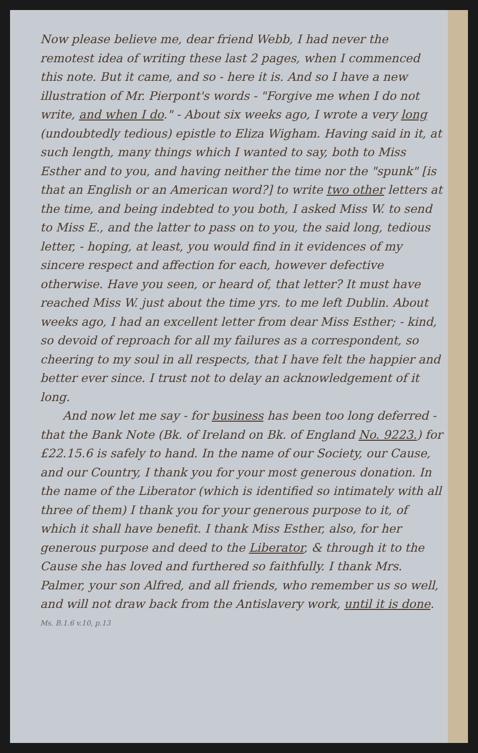Now please believe me, dear friend Webb, I had never the remotest idea of writing these last 2 pages, when I commenced this note. But it came, and so - here it is. And so I have a new illustration of Mr. Pierpont's words - "Forgive me when I do not write, and when I do." - About six weeks ago, I wrote a very long (undoubtedly tedious) epistle to Eliza Wigham. Having said in it, at such length, many things which I wanted to say, both to Miss Esther and to you, and having neither the time nor the "spunk" [is that an English or an American word?] to write two other letters at the time, and being indebted to you both, I asked Miss W. to send to Miss E., and the latter to pass on to you, the said long, tedious letter, - hoping, at least, you would find in it evidences of my sincere respect and affection for each, however defective otherwise. Have you seen, or heard of, that letter? It must have reached Miss W. just about the time yrs. to me left Dublin. About weeks ago, I had an excellent letter from dear Miss Esther; - kind, so devoid of reproach for all my failures as a correspondent, so cheering to my soul in all respects, that I have felt the happier and better ever since. I trust not to delay an acknowledgement of it long.
And now let me say - for business has been too long deferred - that the Bank Note (Bk. of Ireland on Bk. of England No. 9223.) for £22.15.6 is safely to hand. In the name of our Society, our Cause, and our Country, I thank you for your most generous donation. In the name of the Liberator (which is identified so intimately with all three of them) I thank you for your generous purpose to it, of which it shall have benefit. I thank Miss Esther, also, for her generous purpose and deed to the Liberator, & through it to the Cause she has loved and furthered so faithfully. I thank Mrs. Palmer, your son Alfred, and all friends, who remember us so well, and will not draw back from the Antislavery work, until it is done.
Ms. B.1.6 v.10, p.13